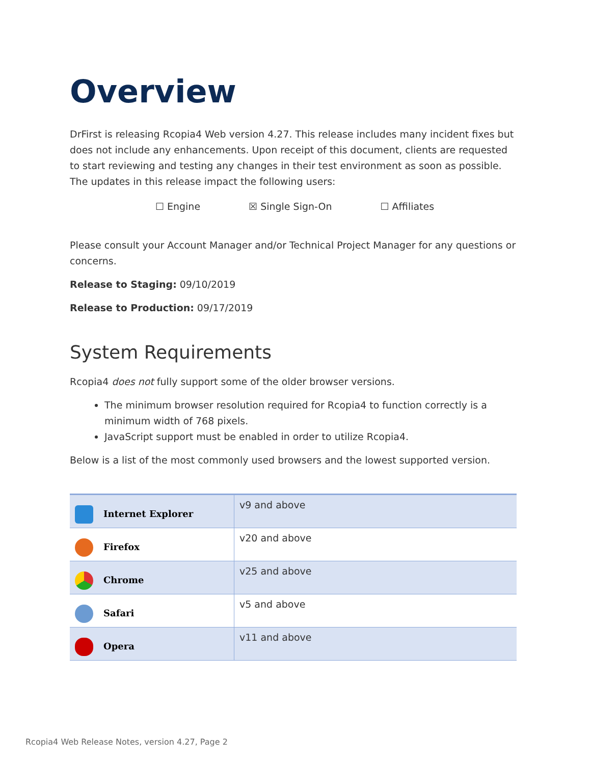Overview
DrFirst is releasing Rcopia4 Web version 4.27. This release includes many incident fixes but does not include any enhancements. Upon receipt of this document, clients are requested to start reviewing and testing any changes in their test environment as soon as possible. The updates in this release impact the following users:
☐ Engine ☒ Single Sign-On ☐ Affiliates
Please consult your Account Manager and/or Technical Project Manager for any questions or concerns.
Release to Staging: 09/10/2019
Release to Production: 09/17/2019
System Requirements
Rcopia4 does not fully support some of the older browser versions.
The minimum browser resolution required for Rcopia4 to function correctly is a minimum width of 768 pixels.
JavaScript support must be enabled in order to utilize Rcopia4.
Below is a list of the most commonly used browsers and the lowest supported version.
| Internet Explorer | v9 and above |
| Firefox | v20 and above |
| Chrome | v25 and above |
| Safari | v5 and above |
| Opera | v11 and above |
Rcopia4 Web Release Notes, version 4.27, Page 2